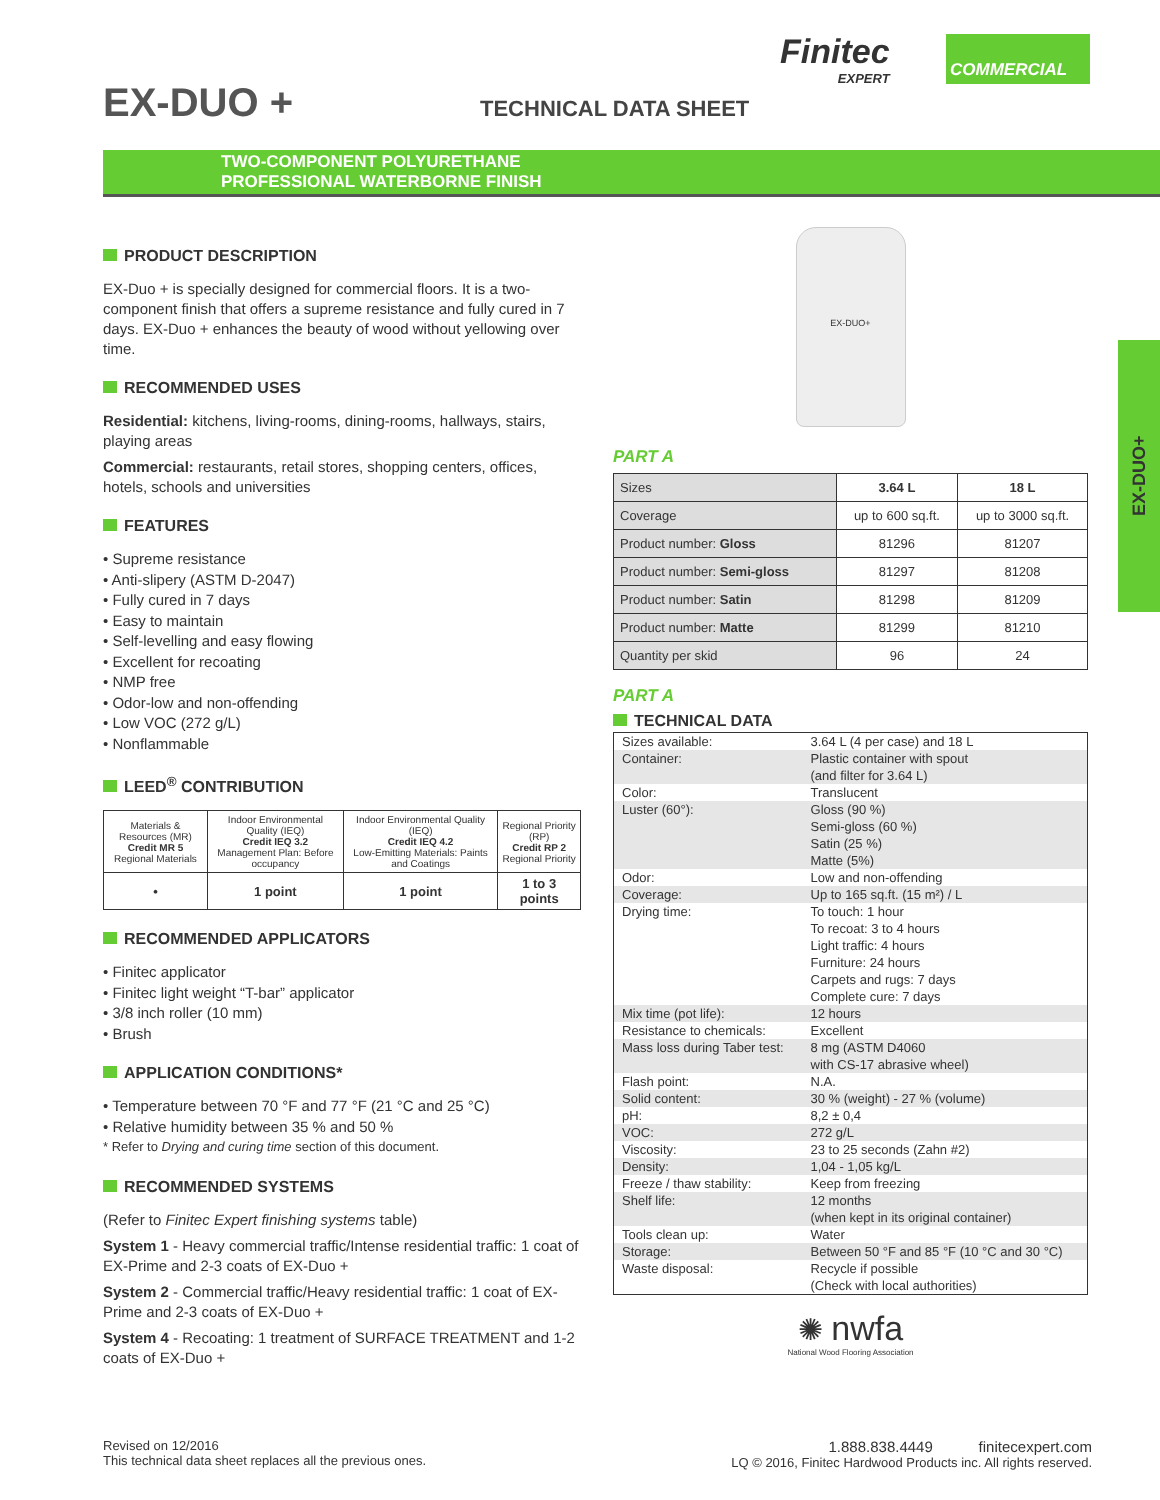EX-DUO + TECHNICAL DATA SHEET
Finitec
EXPERT
COMMERCIAL
TWO-COMPONENT POLYURETHANE
PROFESSIONAL WATERBORNE FINISH
EX-DUO+
PRODUCT DESCRIPTION
EX-Duo + is specially designed for commercial floors. It is a two-component finish that offers a supreme resistance and fully cured in 7 days. EX-Duo + enhances the beauty of wood without yellowing over time.
RECOMMENDED USES
Residential: kitchens, living-rooms, dining-rooms, hallways, stairs, playing areas
Commercial: restaurants, retail stores, shopping centers, offices, hotels, schools and universities
FEATURES
• Supreme resistance
• Anti-slipery (ASTM D-2047)
• Fully cured in 7 days
• Easy to maintain
• Self-levelling and easy flowing
• Excellent for recoating
• NMP free
• Odor-low and non-offending
• Low VOC (272 g/L)
• Nonflammable
LEED<sup>®</sup> CONTRIBUTION
| Materials & Resources (MR) Credit MR 5 Regional Materials | Indoor Environmental Quality (IEQ) Credit IEQ 3.2 Management Plan: Before occupancy | Indoor Environmental Quality (IEQ) Credit IEQ 4.2 Low-Emitting Materials: Paints and Coatings | Regional Priority (RP) Credit RP 2 Regional Priority |
| • | 1 point | 1 point | 1 to 3 points |
RECOMMENDED APPLICATORS
• Finitec applicator
• Finitec light weight “T-bar” applicator
• 3/8 inch roller (10 mm)
• Brush
APPLICATION CONDITIONS*
• Temperature between 70 °F and 77 °F (21 °C and 25 °C)
• Relative humidity between 35 % and 50 %
* Refer to Drying and curing time section of this document.
RECOMMENDED SYSTEMS
(Refer to Finitec Expert finishing systems table)
System 1 - Heavy commercial traffic/Intense residential traffic: 1 coat of EX-Prime and 2-3 coats of EX-Duo +
System 2 - Commercial traffic/Heavy residential traffic: 1 coat of EX-Prime and 2-3 coats of EX-Duo +
System 4 - Recoating: 1 treatment of SURFACE TREATMENT and 1-2 coats of EX-Duo +
EX-DUO+
PART A
| Sizes | 3.64 L | 18 L |
| Coverage | up to 600 sq.ft. | up to 3000 sq.ft. |
| Product number: Gloss | 81296 | 81207 |
| Product number: Semi-gloss | 81297 | 81208 |
| Product number: Satin | 81298 | 81209 |
| Product number: Matte | 81299 | 81210 |
| Quantity per skid | 96 | 24 |
PART A
TECHNICAL DATA
| Sizes available: | 3.64 L (4 per case) and 18 L |
| Container: | Plastic container with spout (and filter for 3.64 L) |
| Color: | Translucent |
| Luster (60°): | Gloss (90 %) Semi-gloss (60 %) Satin (25 %) Matte (5%) |
| Odor: | Low and non-offending |
| Coverage: | Up to 165 sq.ft. (15 m²) / L |
| Drying time: | To touch: 1 hour To recoat: 3 to 4 hours Light traffic: 4 hours Furniture: 24 hours Carpets and rugs: 7 days Complete cure: 7 days |
| Mix time (pot life): | 12 hours |
| Resistance to chemicals: | Excellent |
| Mass loss during Taber test: | 8 mg (ASTM D4060 with CS-17 abrasive wheel) |
| Flash point: | N.A. |
| Solid content: | 30 % (weight) - 27 % (volume) |
| pH: | 8,2 ± 0,4 |
| VOC: | 272 g/L |
| Viscosity: | 23 to 25 seconds (Zahn #2) |
| Density: | 1,04 - 1,05 kg/L |
| Freeze / thaw stability: | Keep from freezing |
| Shelf life: | 12 months (when kept in its original container) |
| Tools clean up: | Water |
| Storage: | Between 50 °F and 85 °F (10 °C and 30 °C) |
| Waste disposal: | Recycle if possible (Check with local authorities) |
✺ nwfa
National Wood Flooring Association
Revised on 12/2016
This technical data sheet replaces all the previous ones.
1.888.838.4449 finitecexpert.com
LQ © 2016, Finitec Hardwood Products inc. All rights reserved.